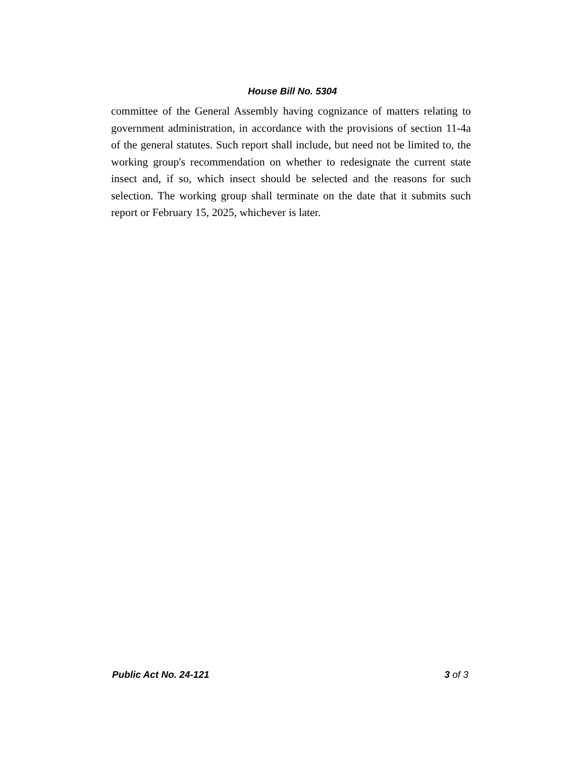House Bill No. 5304
committee of the General Assembly having cognizance of matters relating to government administration, in accordance with the provisions of section 11-4a of the general statutes. Such report shall include, but need not be limited to, the working group's recommendation on whether to redesignate the current state insect and, if so, which insect should be selected and the reasons for such selection. The working group shall terminate on the date that it submits such report or February 15, 2025, whichever is later.
Public Act No. 24-121 3 of 3